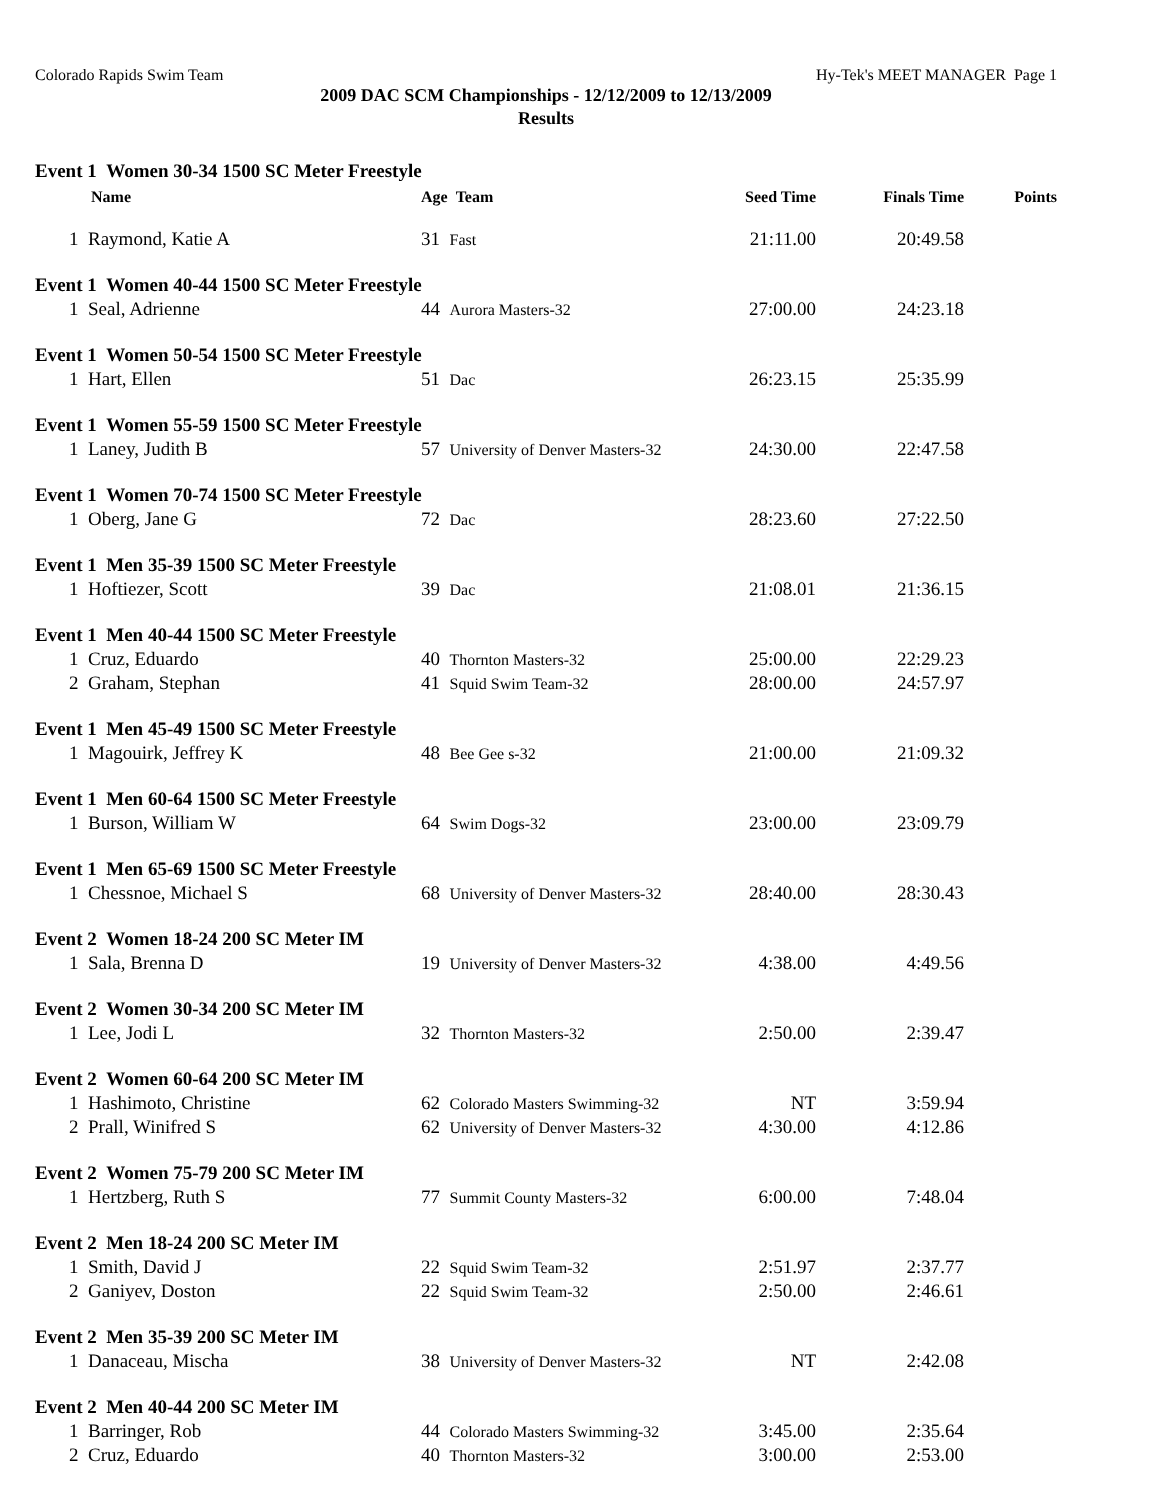Colorado Rapids Swim Team Hy-Tek's MEET MANAGER Page 1
2009 DAC SCM Championships - 12/12/2009 to 12/13/2009
Results
| Event 1 Women 30-34 1500 SC Meter Freestyle | | | | |
| Name | Age Team | Seed Time | Finals Time | Points |
| 1 Raymond, Katie A | 31 Fast | 21:11.00 | 20:49.58 | |
| Event 1 Women 40-44 1500 SC Meter Freestyle | | | | |
| 1 Seal, Adrienne | 44 Aurora Masters-32 | 27:00.00 | 24:23.18 | |
| Event 1 Women 50-54 1500 SC Meter Freestyle | | | | |
| 1 Hart, Ellen | 51 Dac | 26:23.15 | 25:35.99 | |
| Event 1 Women 55-59 1500 SC Meter Freestyle | | | | |
| 1 Laney, Judith B | 57 University of Denver Masters-32 | 24:30.00 | 22:47.58 | |
| Event 1 Women 70-74 1500 SC Meter Freestyle | | | | |
| 1 Oberg, Jane G | 72 Dac | 28:23.60 | 27:22.50 | |
| Event 1 Men 35-39 1500 SC Meter Freestyle | | | | |
| 1 Hoftiezer, Scott | 39 Dac | 21:08.01 | 21:36.15 | |
| Event 1 Men 40-44 1500 SC Meter Freestyle | | | | |
| 1 Cruz, Eduardo | 40 Thornton Masters-32 | 25:00.00 | 22:29.23 | |
| 2 Graham, Stephan | 41 Squid Swim Team-32 | 28:00.00 | 24:57.97 | |
| Event 1 Men 45-49 1500 SC Meter Freestyle | | | | |
| 1 Magouirk, Jeffrey K | 48 Bee Gee s-32 | 21:00.00 | 21:09.32 | |
| Event 1 Men 60-64 1500 SC Meter Freestyle | | | | |
| 1 Burson, William W | 64 Swim Dogs-32 | 23:00.00 | 23:09.79 | |
| Event 1 Men 65-69 1500 SC Meter Freestyle | | | | |
| 1 Chessnoe, Michael S | 68 University of Denver Masters-32 | 28:40.00 | 28:30.43 | |
| Event 2 Women 18-24 200 SC Meter IM | | | | |
| 1 Sala, Brenna D | 19 University of Denver Masters-32 | 4:38.00 | 4:49.56 | |
| Event 2 Women 30-34 200 SC Meter IM | | | | |
| 1 Lee, Jodi L | 32 Thornton Masters-32 | 2:50.00 | 2:39.47 | |
| Event 2 Women 60-64 200 SC Meter IM | | | | |
| 1 Hashimoto, Christine | 62 Colorado Masters Swimming-32 | NT | 3:59.94 | |
| 2 Prall, Winifred S | 62 University of Denver Masters-32 | 4:30.00 | 4:12.86 | |
| Event 2 Women 75-79 200 SC Meter IM | | | | |
| 1 Hertzberg, Ruth S | 77 Summit County Masters-32 | 6:00.00 | 7:48.04 | |
| Event 2 Men 18-24 200 SC Meter IM | | | | |
| 1 Smith, David J | 22 Squid Swim Team-32 | 2:51.97 | 2:37.77 | |
| 2 Ganiyev, Doston | 22 Squid Swim Team-32 | 2:50.00 | 2:46.61 | |
| Event 2 Men 35-39 200 SC Meter IM | | | | |
| 1 Danaceau, Mischa | 38 University of Denver Masters-32 | NT | 2:42.08 | |
| Event 2 Men 40-44 200 SC Meter IM | | | | |
| 1 Barringer, Rob | 44 Colorado Masters Swimming-32 | 3:45.00 | 2:35.64 | |
| 2 Cruz, Eduardo | 40 Thornton Masters-32 | 3:00.00 | 2:53.00 | |